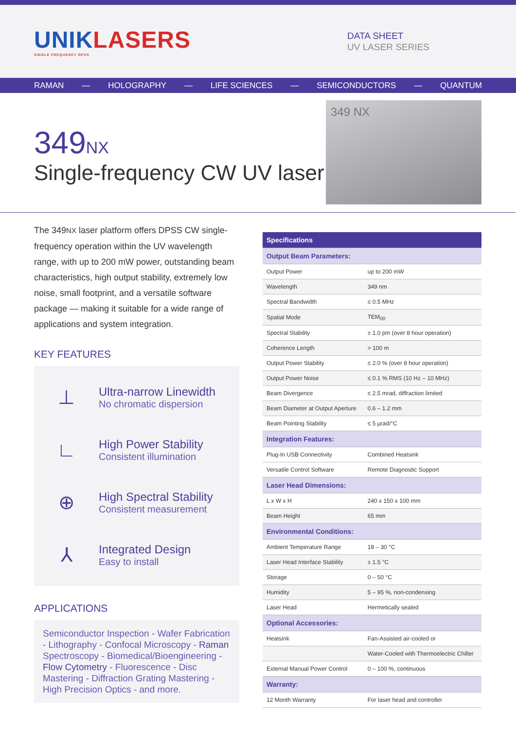UNIKLASERS
SINGLE FREQUENCY DPSS
DATA SHEET
UV LASER SERIES
RAMAN — HOLOGRAPHY — LIFE SCIENCES — SEMICONDUCTORS — QUANTUM
349NX
Single-frequency CW UV laser
349 NX
The 349NX laser platform offers DPSS CW single-frequency operation within the UV wavelength range, with up to 200 mW power, outstanding beam characteristics, high output stability, extremely low noise, small footprint, and a versatile software package — making it suitable for a wide range of applications and system integration.
KEY FEATURES
⊥
Ultra-narrow Linewidth
No chromatic dispersion
∟
High Power Stability
Consistent illumination
⊕
High Spectral Stability
Consistent measurement
⅄
Integrated Design
Easy to install
APPLICATIONS
Semiconductor Inspection - Wafer Fabrication - Lithography - Confocal Microscopy - Raman Spectroscopy - Biomedical/Bioengineering - Flow Cytometry - Fluorescence - Disc Mastering - Diffraction Grating Mastering - High Precision Optics - and more.
| Specifications | |
| --- | --- |
| Output Beam Parameters: | |
| Output Power | up to 200 mW |
| Wavelength | 349 nm |
| Spectral Bandwidth | ≤ 0.5 MHz |
| Spatial Mode | TEM<sub>00</sub> |
| Spectral Stability | ± 1.0 pm (over 8 hour operation) |
| Coherence Length | > 100 m |
| Output Power Stability | ≤ 2.0 % (over 8 hour operation) |
| Output Power Noise | ≤ 0.1 % RMS (10 Hz – 10 MHz) |
| Beam Divergence | ≤ 2.5 mrad, diffraction limited |
| Beam Diameter at Output Aperture | 0.6 – 1.2 mm |
| Beam Pointing Stability | ≤ 5 µrad/°C |
| Integration Features: | |
| Plug-In USB Connectivity | Combined Heatsink |
| Versatile Control Software | Remote Diagnostic Support |
| Laser Head Dimensions: | |
| L x W x H | 240 x 150 x 100 mm |
| Beam Height | 65 mm |
| Environmental Conditions: | |
| Ambient Temperature Range | 18 – 30 °C |
| Laser Head Interface Stability | ± 1.5 °C |
| Storage | 0 – 50 °C |
| Humidity | 5 – 95 %, non-condensing |
| Laser Head | Hermetically sealed |
| Optional Accessories: | |
| Heatsink | Fan-Assisted air-cooled or |
| | Water-Cooled with Thermoelectric Chiller |
| External Manual Power Control | 0 – 100 %, continuous |
| Warranty: | |
| 12 Month Warranty | For laser head and controller |